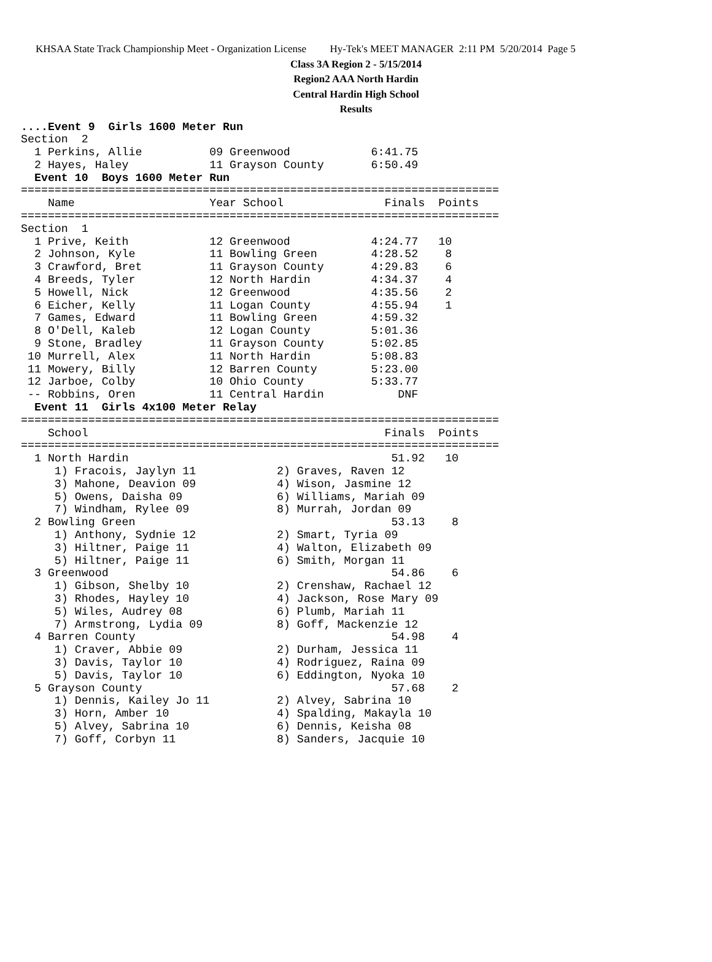KHSAA State Track Championship Meet - Organization License Hy-Tek's MEET MANAGER 2:11 PM 5/20/2014 Page 5
Class 3A Region 2 - 5/15/2014
Region2 AAA North Hardin
Central Hardin High School
Results
....Event 9  Girls 1600 Meter Run
Section  2
  1 Perkins, Allie          09 Greenwood            6:41.75
  2 Hayes, Haley            11 Grayson County       6:50.49
  Event 10  Boys 1600 Meter Run
=======================================================================
    Name                    Year School               Finals  Points
=======================================================================
Section  1
  1 Prive, Keith            12 Greenwood            4:24.77   10
  2 Johnson, Kyle           11 Bowling Green        4:28.52    8
  3 Crawford, Bret          11 Grayson County       4:29.83    6
  4 Breeds, Tyler           12 North Hardin         4:34.37    4
  5 Howell, Nick            12 Greenwood            4:35.56    2
  6 Eicher, Kelly           11 Logan County         4:55.94    1
  7 Games, Edward           11 Bowling Green        4:59.32
  8 O'Dell, Kaleb           12 Logan County         5:01.36
  9 Stone, Bradley          11 Grayson County       5:02.85
 10 Murrell, Alex           11 North Hardin         5:08.83
 11 Mowery, Billy           12 Barren County        5:23.00
 12 Jarboe, Colby           10 Ohio County          5:33.77
 -- Robbins, Oren           11 Central Hardin           DNF
  Event 11  Girls 4x100 Meter Relay
=======================================================================
    School                                            Finals  Points
=======================================================================
  1 North Hardin                                       51.92   10
     1) Fracois, Jaylyn 11            2) Graves, Raven 12
     3) Mahone, Deavion 09            4) Wison, Jasmine 12
     5) Owens, Daisha 09              6) Williams, Mariah 09
     7) Windham, Rylee 09             8) Murrah, Jordan 09
  2 Bowling Green                                      53.13    8
     1) Anthony, Sydnie 12            2) Smart, Tyria 09
     3) Hiltner, Paige 11             4) Walton, Elizabeth 09
     5) Hiltner, Paige 11             6) Smith, Morgan 11
  3 Greenwood                                          54.86    6
     1) Gibson, Shelby 10             2) Crenshaw, Rachael 12
     3) Rhodes, Hayley 10             4) Jackson, Rose Mary 09
     5) Wiles, Audrey 08              6) Plumb, Mariah 11
     7) Armstrong, Lydia 09           8) Goff, Mackenzie 12
  4 Barren County                                      54.98    4
     1) Craver, Abbie 09              2) Durham, Jessica 11
     3) Davis, Taylor 10              4) Rodriguez, Raina 09
     5) Davis, Taylor 10              6) Eddington, Nyoka 10
  5 Grayson County                                     57.68    2
     1) Dennis, Kailey Jo 11          2) Alvey, Sabrina 10
     3) Horn, Amber 10                4) Spalding, Makayla 10
     5) Alvey, Sabrina 10             6) Dennis, Keisha 08
     7) Goff, Corbyn 11               8) Sanders, Jacquie 10